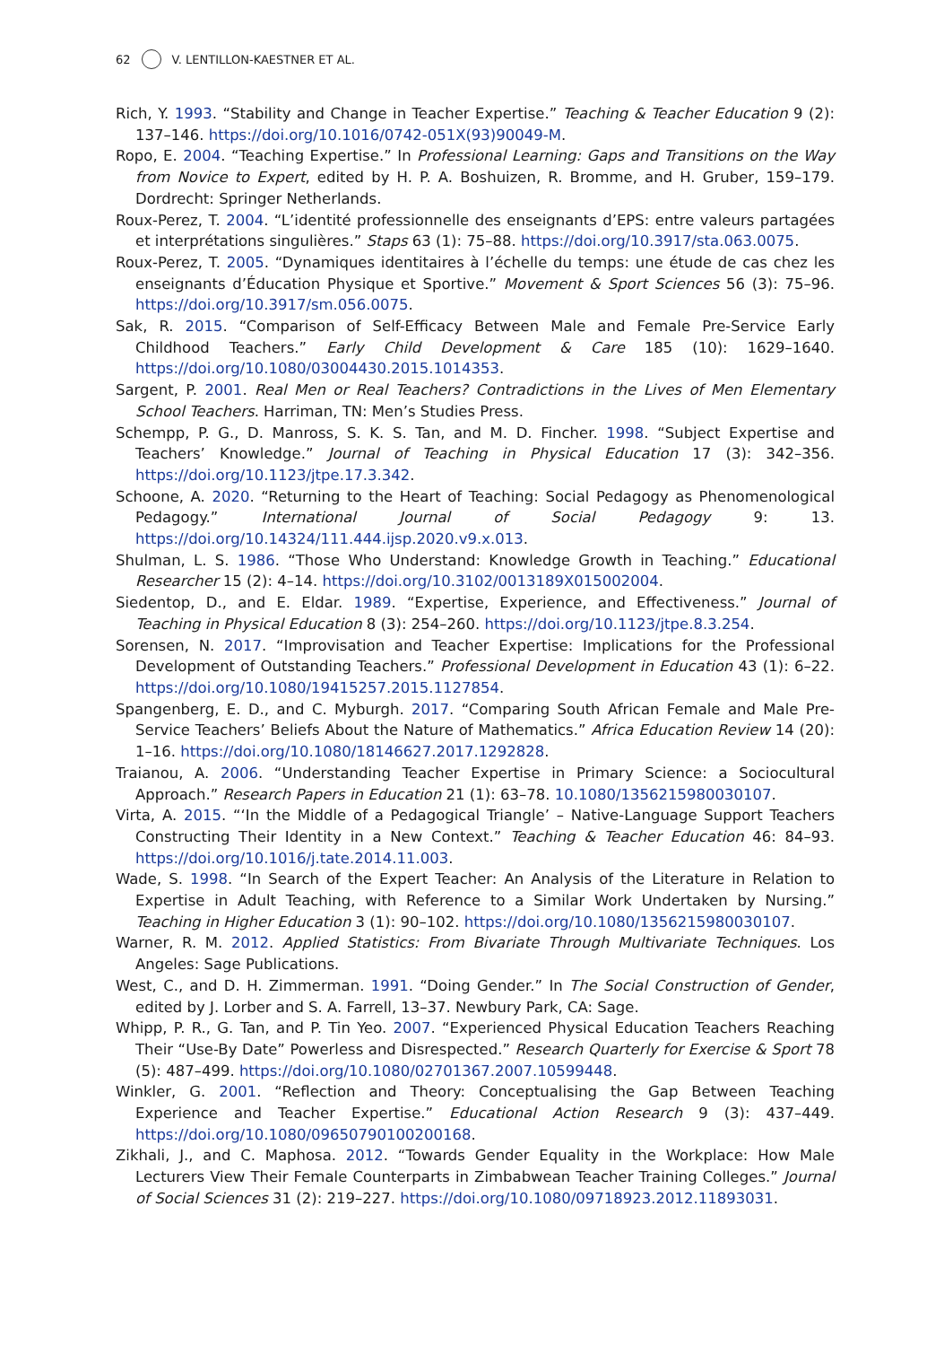62 V. LENTILLON-KAESTNER ET AL.
Rich, Y. 1993. “Stability and Change in Teacher Expertise.” Teaching & Teacher Education 9 (2): 137–146. https://doi.org/10.1016/0742-051X(93)90049-M.
Ropo, E. 2004. “Teaching Expertise.” In Professional Learning: Gaps and Transitions on the Way from Novice to Expert, edited by H. P. A. Boshuizen, R. Bromme, and H. Gruber, 159–179. Dordrecht: Springer Netherlands.
Roux-Perez, T. 2004. “L’identité professionnelle des enseignants d’EPS: entre valeurs partagées et interprétations singulières.” Staps 63 (1): 75–88. https://doi.org/10.3917/sta.063.0075.
Roux-Perez, T. 2005. “Dynamiques identitaires à l’échelle du temps: une étude de cas chez les enseignants d’Éducation Physique et Sportive.” Movement & Sport Sciences 56 (3): 75–96. https://doi.org/10.3917/sm.056.0075.
Sak, R. 2015. “Comparison of Self-Efficacy Between Male and Female Pre-Service Early Childhood Teachers.” Early Child Development & Care 185 (10): 1629–1640. https://doi.org/10.1080/03004430.2015.1014353.
Sargent, P. 2001. Real Men or Real Teachers? Contradictions in the Lives of Men Elementary School Teachers. Harriman, TN: Men’s Studies Press.
Schempp, P. G., D. Manross, S. K. S. Tan, and M. D. Fincher. 1998. “Subject Expertise and Teachers’ Knowledge.” Journal of Teaching in Physical Education 17 (3): 342–356. https://doi.org/10.1123/jtpe.17.3.342.
Schoone, A. 2020. “Returning to the Heart of Teaching: Social Pedagogy as Phenomenological Pedagogy.” International Journal of Social Pedagogy 9: 13. https://doi.org/10.14324/111.444.ijsp.2020.v9.x.013.
Shulman, L. S. 1986. “Those Who Understand: Knowledge Growth in Teaching.” Educational Researcher 15 (2): 4–14. https://doi.org/10.3102/0013189X015002004.
Siedentop, D., and E. Eldar. 1989. “Expertise, Experience, and Effectiveness.” Journal of Teaching in Physical Education 8 (3): 254–260. https://doi.org/10.1123/jtpe.8.3.254.
Sorensen, N. 2017. “Improvisation and Teacher Expertise: Implications for the Professional Development of Outstanding Teachers.” Professional Development in Education 43 (1): 6–22. https://doi.org/10.1080/19415257.2015.1127854.
Spangenberg, E. D., and C. Myburgh. 2017. “Comparing South African Female and Male Pre-Service Teachers’ Beliefs About the Nature of Mathematics.” Africa Education Review 14 (20): 1–16. https://doi.org/10.1080/18146627.2017.1292828.
Traianou, A. 2006. “Understanding Teacher Expertise in Primary Science: a Sociocultural Approach.” Research Papers in Education 21 (1): 63–78. 10.1080/1356215980030107.
Virta, A. 2015. “‘In the Middle of a Pedagogical Triangle’ – Native-Language Support Teachers Constructing Their Identity in a New Context.” Teaching & Teacher Education 46: 84–93. https://doi.org/10.1016/j.tate.2014.11.003.
Wade, S. 1998. “In Search of the Expert Teacher: An Analysis of the Literature in Relation to Expertise in Adult Teaching, with Reference to a Similar Work Undertaken by Nursing.” Teaching in Higher Education 3 (1): 90–102. https://doi.org/10.1080/1356215980030107.
Warner, R. M. 2012. Applied Statistics: From Bivariate Through Multivariate Techniques. Los Angeles: Sage Publications.
West, C., and D. H. Zimmerman. 1991. “Doing Gender.” In The Social Construction of Gender, edited by J. Lorber and S. A. Farrell, 13–37. Newbury Park, CA: Sage.
Whipp, P. R., G. Tan, and P. Tin Yeo. 2007. “Experienced Physical Education Teachers Reaching Their “Use-By Date” Powerless and Disrespected.” Research Quarterly for Exercise & Sport 78 (5): 487–499. https://doi.org/10.1080/02701367.2007.10599448.
Winkler, G. 2001. “Reflection and Theory: Conceptualising the Gap Between Teaching Experience and Teacher Expertise.” Educational Action Research 9 (3): 437–449. https://doi.org/10.1080/09650790100200168.
Zikhali, J., and C. Maphosa. 2012. “Towards Gender Equality in the Workplace: How Male Lecturers View Their Female Counterparts in Zimbabwean Teacher Training Colleges.” Journal of Social Sciences 31 (2): 219–227. https://doi.org/10.1080/09718923.2012.11893031.